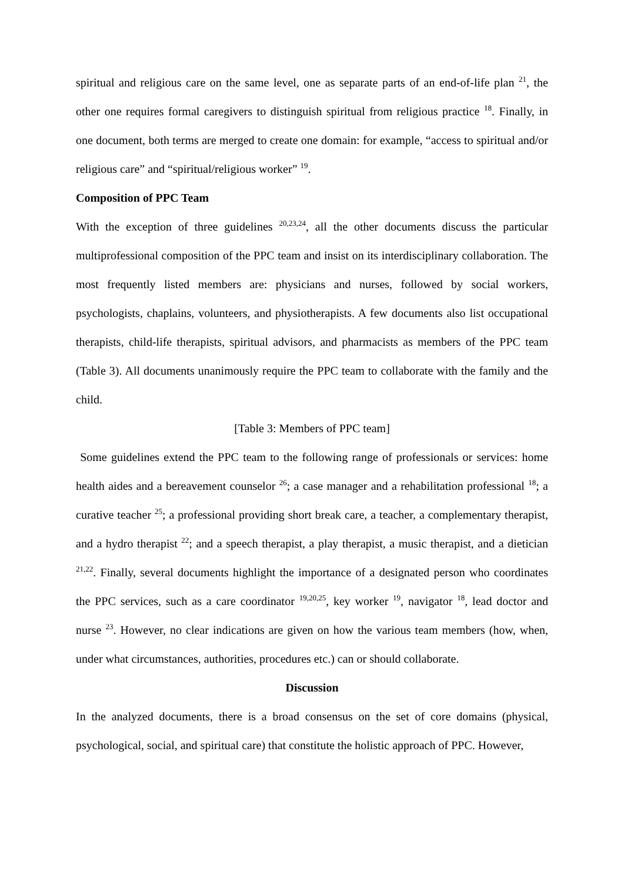spiritual and religious care on the same level, one as separate parts of an end-of-life plan <sup>21</sup>, the other one requires formal caregivers to distinguish spiritual from religious practice <sup>18</sup>. Finally, in one document, both terms are merged to create one domain: for example, “access to spiritual and/or religious care” and “spiritual/religious worker” <sup>19</sup>.
Composition of PPC Team
With the exception of three guidelines <sup>20,23,24</sup>, all the other documents discuss the particular multiprofessional composition of the PPC team and insist on its interdisciplinary collaboration. The most frequently listed members are: physicians and nurses, followed by social workers, psychologists, chaplains, volunteers, and physiotherapists. A few documents also list occupational therapists, child-life therapists, spiritual advisors, and pharmacists as members of the PPC team (Table 3). All documents unanimously require the PPC team to collaborate with the family and the child.
[Table 3: Members of PPC team]
Some guidelines extend the PPC team to the following range of professionals or services: home health aides and a bereavement counselor <sup>26</sup>; a case manager and a rehabilitation professional <sup>18</sup>; a curative teacher <sup>25</sup>; a professional providing short break care, a teacher, a complementary therapist, and a hydro therapist <sup>22</sup>; and a speech therapist, a play therapist, a music therapist, and a dietician <sup>21,22</sup>. Finally, several documents highlight the importance of a designated person who coordinates the PPC services, such as a care coordinator <sup>19,20,25</sup>, key worker <sup>19</sup>, navigator <sup>18</sup>, lead doctor and nurse <sup>23</sup>. However, no clear indications are given on how the various team members (how, when, under what circumstances, authorities, procedures etc.) can or should collaborate.
Discussion
In the analyzed documents, there is a broad consensus on the set of core domains (physical, psychological, social, and spiritual care) that constitute the holistic approach of PPC. However,